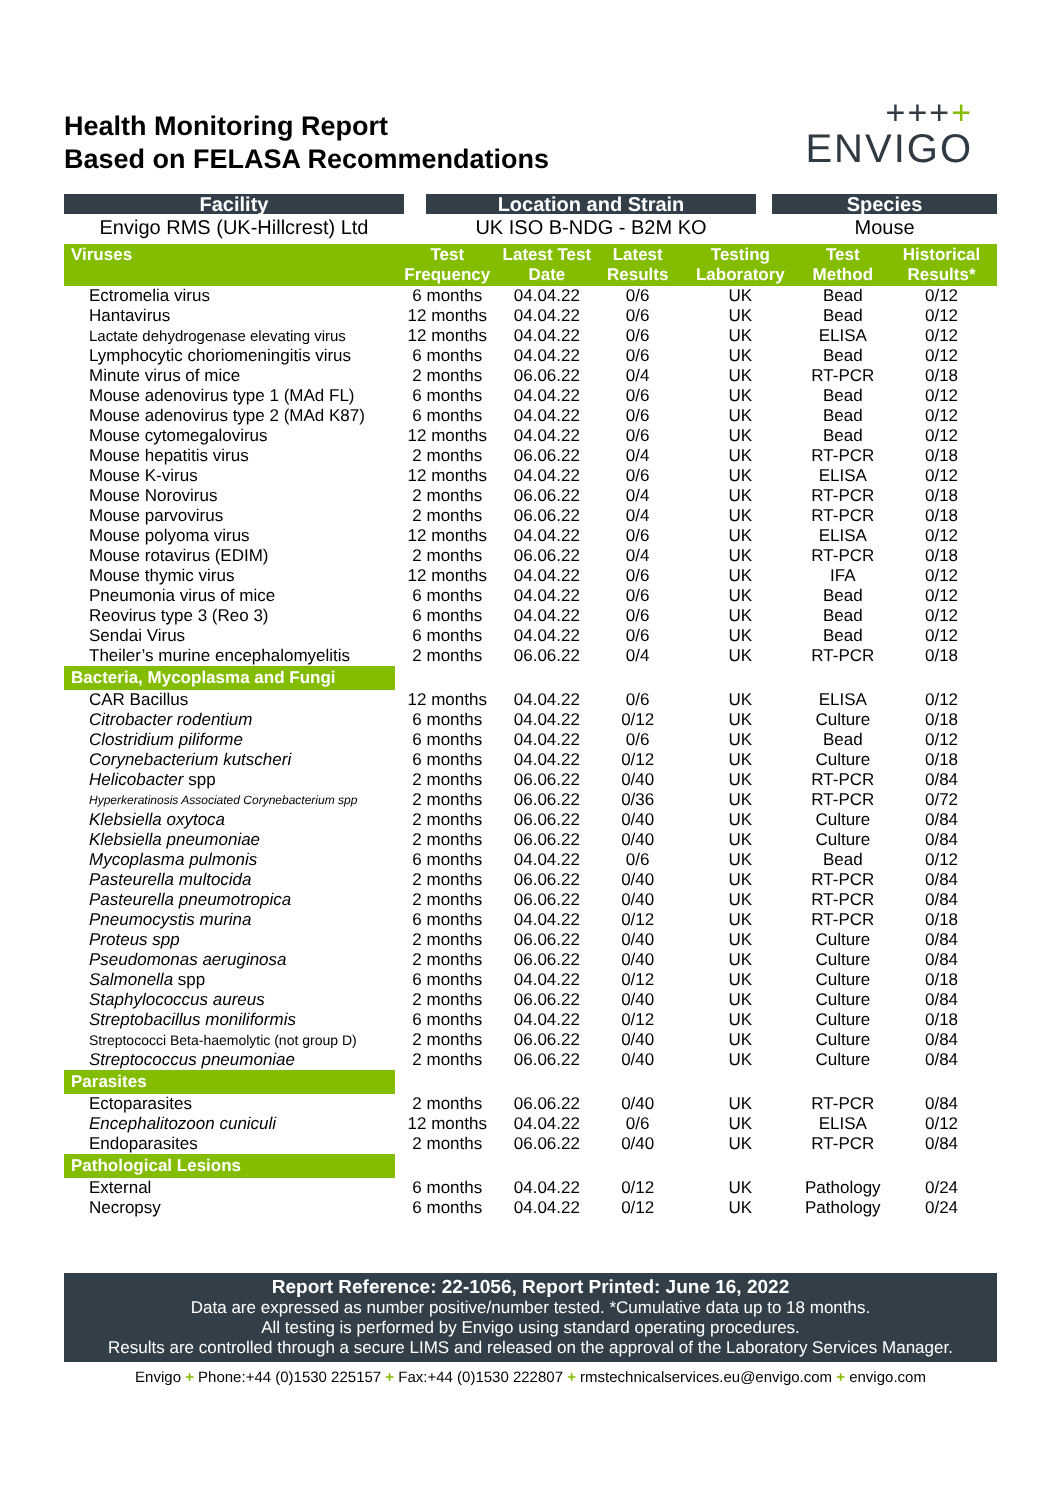Health Monitoring Report
Based on FELASA Recommendations
++++
ENVIGO
| Facility | | Location and Strain | | Species |
| Envigo RMS (UK-Hillcrest) Ltd | | UK ISO B-NDG - B2M KO | | Mouse |
| Viruses | Test Frequency | Latest Test Date | Latest Results | Testing Laboratory | Test Method | Historical Results* |
| --- | --- | --- | --- | --- | --- | --- |
| Ectromelia virus | 6 months | 04.04.22 | 0/6 | UK | Bead | 0/12 |
| Hantavirus | 12 months | 04.04.22 | 0/6 | UK | Bead | 0/12 |
| Lactate dehydrogenase elevating virus | 12 months | 04.04.22 | 0/6 | UK | ELISA | 0/12 |
| Lymphocytic choriomeningitis virus | 6 months | 04.04.22 | 0/6 | UK | Bead | 0/12 |
| Minute virus of mice | 2 months | 06.06.22 | 0/4 | UK | RT-PCR | 0/18 |
| Mouse adenovirus type 1 (MAd FL) | 6 months | 04.04.22 | 0/6 | UK | Bead | 0/12 |
| Mouse adenovirus type 2 (MAd K87) | 6 months | 04.04.22 | 0/6 | UK | Bead | 0/12 |
| Mouse cytomegalovirus | 12 months | 04.04.22 | 0/6 | UK | Bead | 0/12 |
| Mouse hepatitis virus | 2 months | 06.06.22 | 0/4 | UK | RT-PCR | 0/18 |
| Mouse K-virus | 12 months | 04.04.22 | 0/6 | UK | ELISA | 0/12 |
| Mouse Norovirus | 2 months | 06.06.22 | 0/4 | UK | RT-PCR | 0/18 |
| Mouse parvovirus | 2 months | 06.06.22 | 0/4 | UK | RT-PCR | 0/18 |
| Mouse polyoma virus | 12 months | 04.04.22 | 0/6 | UK | ELISA | 0/12 |
| Mouse rotavirus (EDIM) | 2 months | 06.06.22 | 0/4 | UK | RT-PCR | 0/18 |
| Mouse thymic virus | 12 months | 04.04.22 | 0/6 | UK | IFA | 0/12 |
| Pneumonia virus of mice | 6 months | 04.04.22 | 0/6 | UK | Bead | 0/12 |
| Reovirus type 3 (Reo 3) | 6 months | 04.04.22 | 0/6 | UK | Bead | 0/12 |
| Sendai Virus | 6 months | 04.04.22 | 0/6 | UK | Bead | 0/12 |
| Theiler’s murine encephalomyelitis | 2 months | 06.06.22 | 0/4 | UK | RT-PCR | 0/18 |
| Bacteria, Mycoplasma and Fungi | | | | | | |
| CAR Bacillus | 12 months | 04.04.22 | 0/6 | UK | ELISA | 0/12 |
| Citrobacter rodentium | 6 months | 04.04.22 | 0/12 | UK | Culture | 0/18 |
| Clostridium piliforme | 6 months | 04.04.22 | 0/6 | UK | Bead | 0/12 |
| Corynebacterium kutscheri | 6 months | 04.04.22 | 0/12 | UK | Culture | 0/18 |
| Helicobacter spp | 2 months | 06.06.22 | 0/40 | UK | RT-PCR | 0/84 |
| Hyperkeratinosis Associated Corynebacterium spp | 2 months | 06.06.22 | 0/36 | UK | RT-PCR | 0/72 |
| Klebsiella oxytoca | 2 months | 06.06.22 | 0/40 | UK | Culture | 0/84 |
| Klebsiella pneumoniae | 2 months | 06.06.22 | 0/40 | UK | Culture | 0/84 |
| Mycoplasma pulmonis | 6 months | 04.04.22 | 0/6 | UK | Bead | 0/12 |
| Pasteurella multocida | 2 months | 06.06.22 | 0/40 | UK | RT-PCR | 0/84 |
| Pasteurella pneumotropica | 2 months | 06.06.22 | 0/40 | UK | RT-PCR | 0/84 |
| Pneumocystis murina | 6 months | 04.04.22 | 0/12 | UK | RT-PCR | 0/18 |
| Proteus spp | 2 months | 06.06.22 | 0/40 | UK | Culture | 0/84 |
| Pseudomonas aeruginosa | 2 months | 06.06.22 | 0/40 | UK | Culture | 0/84 |
| Salmonella spp | 6 months | 04.04.22 | 0/12 | UK | Culture | 0/18 |
| Staphylococcus aureus | 2 months | 06.06.22 | 0/40 | UK | Culture | 0/84 |
| Streptobacillus moniliformis | 6 months | 04.04.22 | 0/12 | UK | Culture | 0/18 |
| Streptococci Beta-haemolytic (not group D) | 2 months | 06.06.22 | 0/40 | UK | Culture | 0/84 |
| Streptococcus pneumoniae | 2 months | 06.06.22 | 0/40 | UK | Culture | 0/84 |
| Parasites | | | | | | |
| Ectoparasites | 2 months | 06.06.22 | 0/40 | UK | RT-PCR | 0/84 |
| Encephalitozoon cuniculi | 12 months | 04.04.22 | 0/6 | UK | ELISA | 0/12 |
| Endoparasites | 2 months | 06.06.22 | 0/40 | UK | RT-PCR | 0/84 |
| Pathological Lesions | | | | | | |
| External | 6 months | 04.04.22 | 0/12 | UK | Pathology | 0/24 |
| Necropsy | 6 months | 04.04.22 | 0/12 | UK | Pathology | 0/24 |
Report Reference: 22-1056, Report Printed: June 16, 2022
Data are expressed as number positive/number tested. *Cumulative data up to 18 months.
All testing is performed by Envigo using standard operating procedures.
Results are controlled through a secure LIMS and released on the approval of the Laboratory Services Manager.
Envigo + Phone:+44 (0)1530 225157 + Fax:+44 (0)1530 222807 + rmstechnicalservices.eu@envigo.com + envigo.com